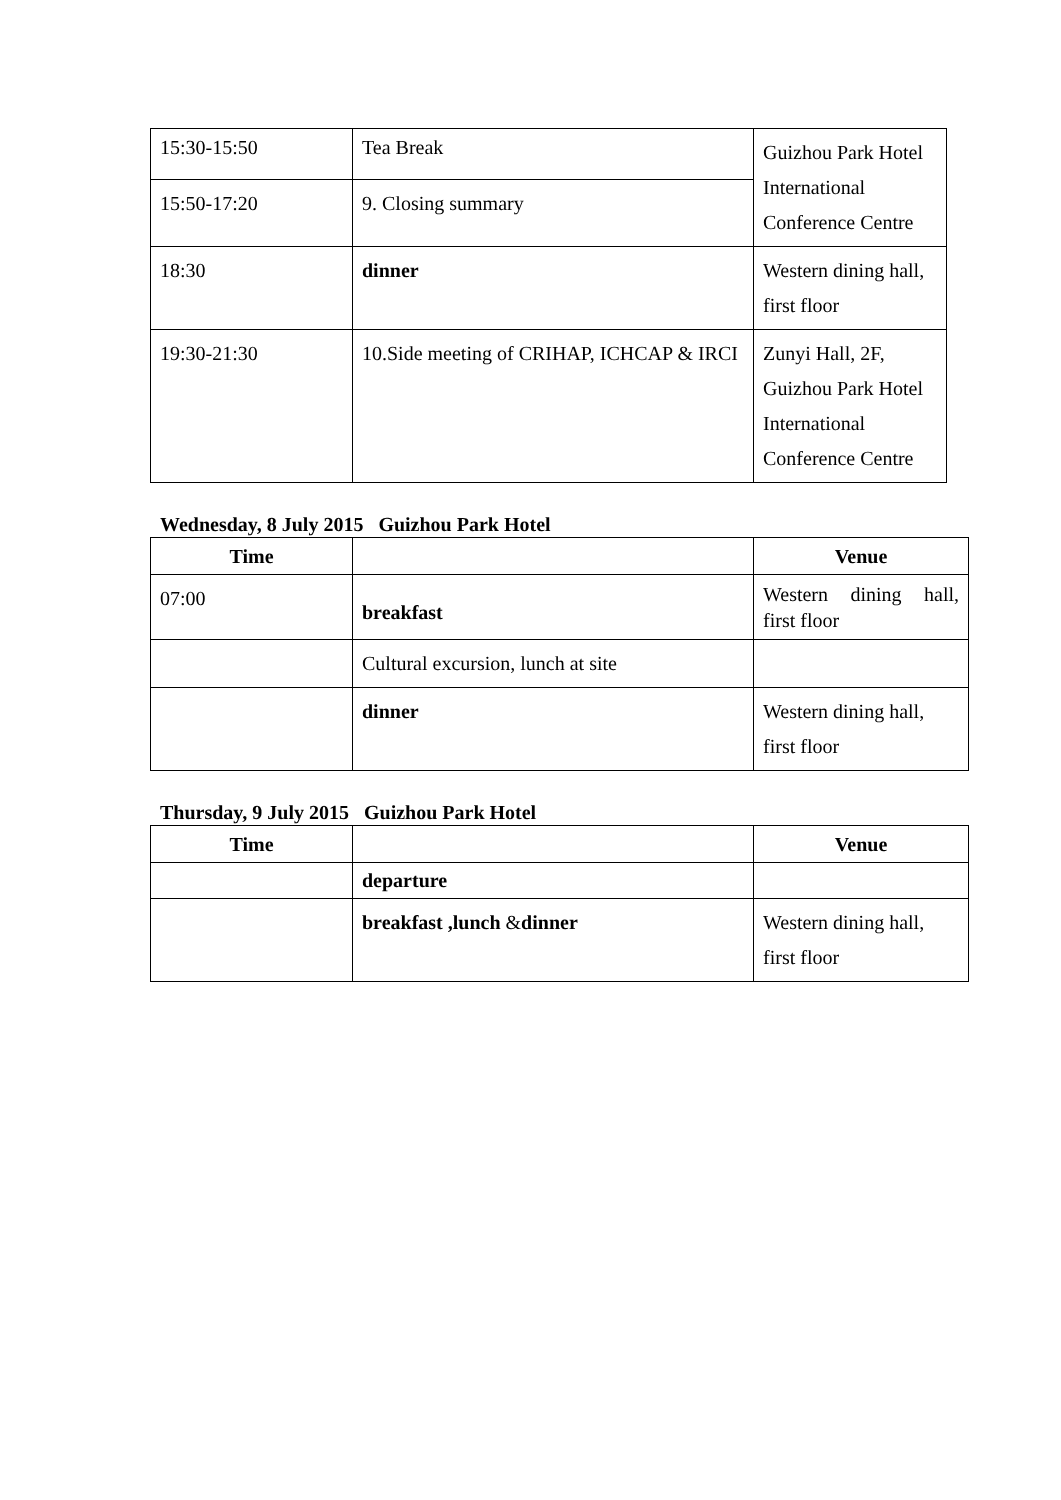| 15:30-15:50 | Tea Break | Guizhou Park Hotel International Conference Centre |
| 15:50-17:20 | 9. Closing summary | |
| 18:30 | dinner | Western dining hall, first floor |
| 19:30-21:30 | 10.Side meeting of CRIHAP, ICHCAP & IRCI | Zunyi Hall, 2F, Guizhou Park Hotel International Conference Centre |
Wednesday, 8 July 2015 Guizhou Park Hotel
| Time | | Venue |
| --- | --- | --- |
| 07:00 | breakfast | Western dining hall, first floor |
| | Cultural excursion, lunch at site | |
| | dinner | Western dining hall, first floor |
Thursday, 9 July 2015 Guizhou Park Hotel
| Time | | Venue |
| --- | --- | --- |
| | departure | |
| | breakfast ,lunch & dinner | Western dining hall, first floor |